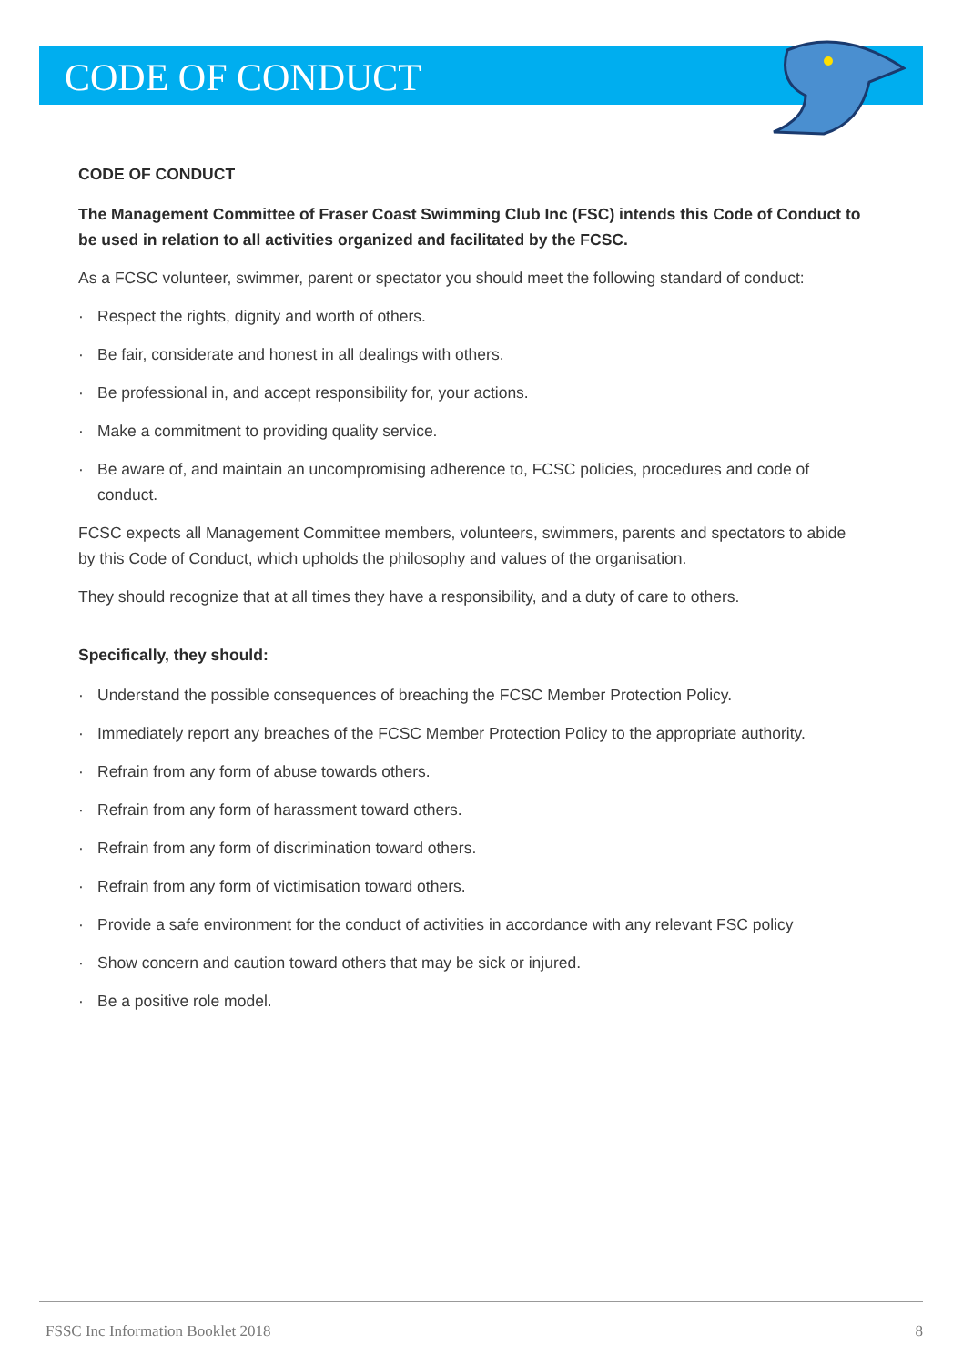CODE OF CONDUCT
CODE OF CONDUCT
The Management Committee of Fraser Coast Swimming Club Inc (FSC) intends this Code of Conduct to be used in relation to all activities organized and facilitated by the FCSC.
As a FCSC volunteer, swimmer, parent or spectator you should meet the following standard of conduct:
· Respect the rights, dignity and worth of others.
· Be fair, considerate and honest in all dealings with others.
· Be professional in, and accept responsibility for, your actions.
· Make a commitment to providing quality service.
· Be aware of, and maintain an uncompromising adherence to, FCSC policies, procedures and code of conduct.
FCSC expects all Management Committee members, volunteers, swimmers, parents and spectators to abide by this Code of Conduct, which upholds the philosophy and values of the organisation.
They should recognize that at all times they have a responsibility, and a duty of care to others.
Specifically, they should:
· Understand the possible consequences of breaching the FCSC Member Protection Policy.
· Immediately report any breaches of the FCSC Member Protection Policy to the appropriate authority.
· Refrain from any form of abuse towards others.
· Refrain from any form of harassment toward others.
· Refrain from any form of discrimination toward others.
· Refrain from any form of victimisation toward others.
· Provide a safe environment for the conduct of activities in accordance with any relevant FSC policy
· Show concern and caution toward others that may be sick or injured.
· Be a positive role model.
FSSC Inc Information Booklet 2018
8